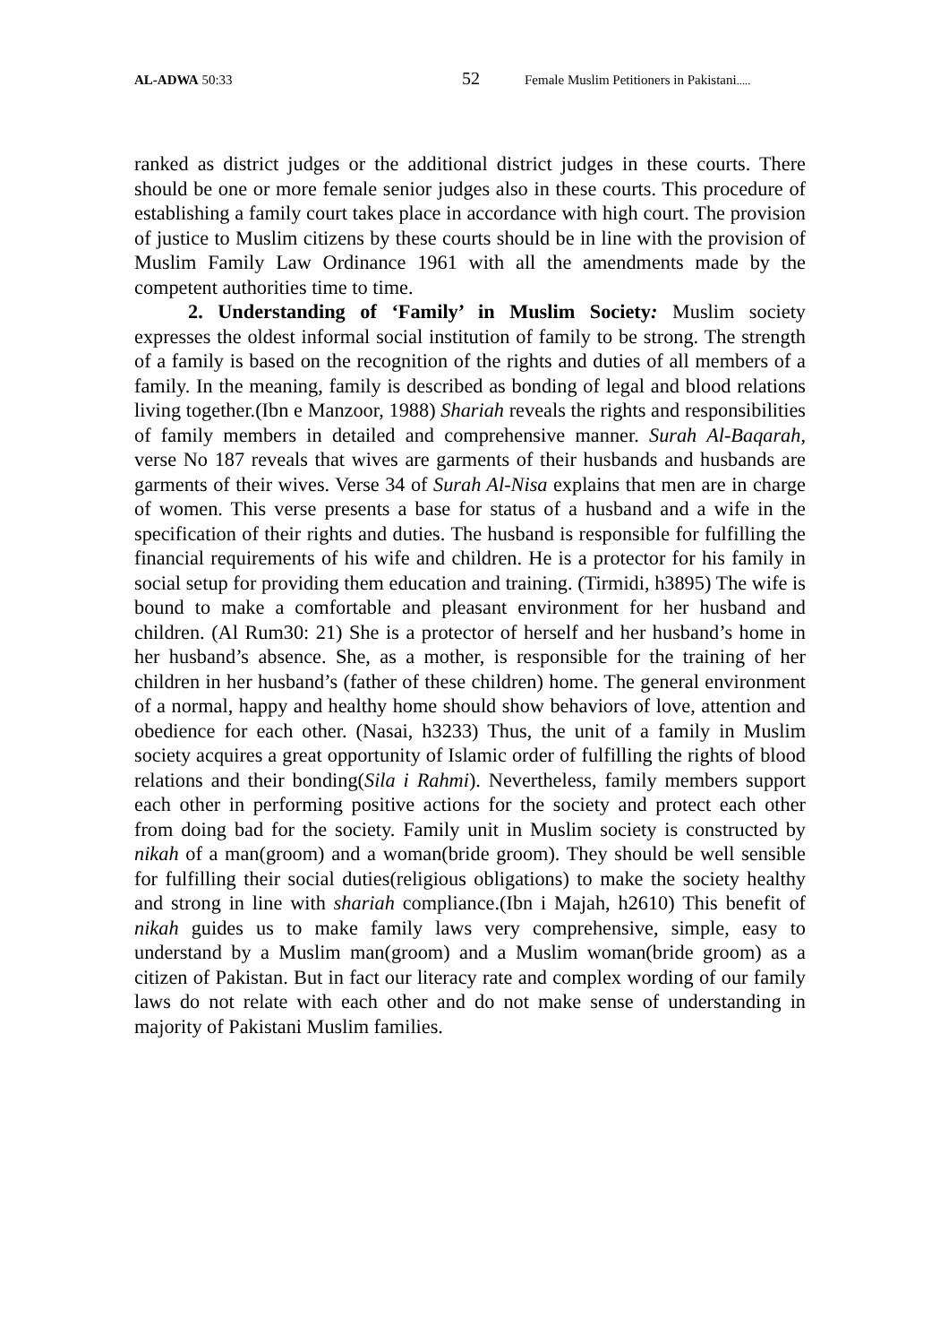AL-ADWA 50:33 52 Female Muslim Petitioners in Pakistani.....
ranked as district judges or the additional district judges in these courts. There should be one or more female senior judges also in these courts. This procedure of establishing a family court takes place in accordance with high court. The provision of justice to Muslim citizens by these courts should be in line with the provision of Muslim Family Law Ordinance 1961 with all the amendments made by the competent authorities time to time.
2. Understanding of ‘Family’ in Muslim Society: Muslim society expresses the oldest informal social institution of family to be strong. The strength of a family is based on the recognition of the rights and duties of all members of a family. In the meaning, family is described as bonding of legal and blood relations living together.(Ibn e Manzoor, 1988) Shariah reveals the rights and responsibilities of family members in detailed and comprehensive manner. Surah Al-Baqarah, verse No 187 reveals that wives are garments of their husbands and husbands are garments of their wives. Verse 34 of Surah Al-Nisa explains that men are in charge of women. This verse presents a base for status of a husband and a wife in the specification of their rights and duties. The husband is responsible for fulfilling the financial requirements of his wife and children. He is a protector for his family in social setup for providing them education and training. (Tirmidi, h3895) The wife is bound to make a comfortable and pleasant environment for her husband and children. (Al Rum30: 21) She is a protector of herself and her husband’s home in her husband’s absence. She, as a mother, is responsible for the training of her children in her husband’s (father of these children) home. The general environment of a normal, happy and healthy home should show behaviors of love, attention and obedience for each other. (Nasai, h3233) Thus, the unit of a family in Muslim society acquires a great opportunity of Islamic order of fulfilling the rights of blood relations and their bonding(Sila i Rahmi). Nevertheless, family members support each other in performing positive actions for the society and protect each other from doing bad for the society. Family unit in Muslim society is constructed by nikah of a man(groom) and a woman(bride groom). They should be well sensible for fulfilling their social duties(religious obligations) to make the society healthy and strong in line with shariah compliance.(Ibn i Majah, h2610) This benefit of nikah guides us to make family laws very comprehensive, simple, easy to understand by a Muslim man(groom) and a Muslim woman(bride groom) as a citizen of Pakistan. But in fact our literacy rate and complex wording of our family laws do not relate with each other and do not make sense of understanding in majority of Pakistani Muslim families.